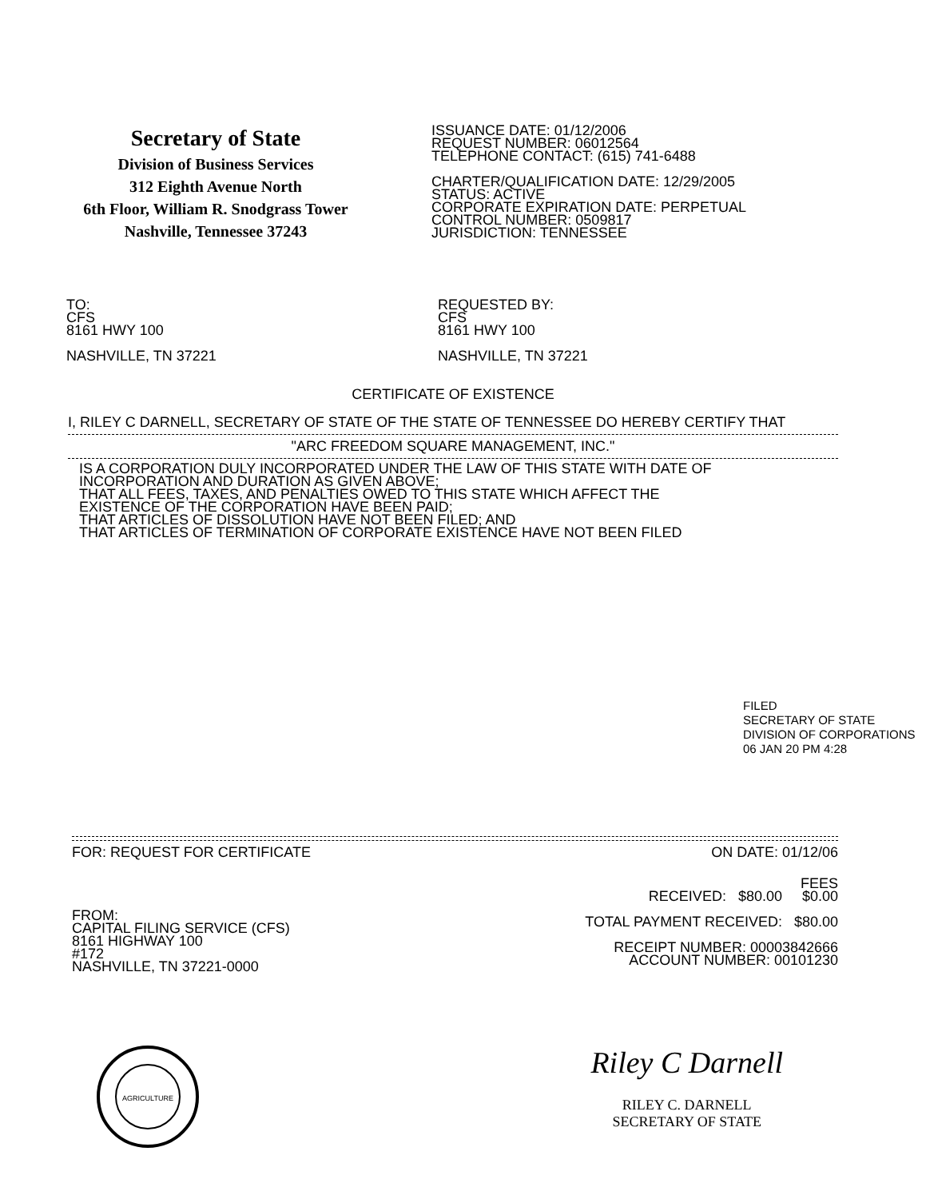Secretary of State
Division of Business Services
312 Eighth Avenue North
6th Floor, William R. Snodgrass Tower
Nashville, Tennessee 37243
ISSUANCE DATE: 01/12/2006
REQUEST NUMBER: 06012564
TELEPHONE CONTACT: (615) 741-6488
CHARTER/QUALIFICATION DATE: 12/29/2005
STATUS: ACTIVE
CORPORATE EXPIRATION DATE: PERPETUAL
CONTROL NUMBER: 0509817
JURISDICTION: TENNESSEE
TO:
CFS
8161 HWY 100
NASHVILLE, TN 37221
REQUESTED BY:
CFS
8161 HWY 100
NASHVILLE, TN 37221
CERTIFICATE OF EXISTENCE
I, RILEY C DARNELL, SECRETARY OF STATE OF THE STATE OF TENNESSEE DO HEREBY CERTIFY THAT
"ARC FREEDOM SQUARE MANAGEMENT, INC."
IS A CORPORATION DULY INCORPORATED UNDER THE LAW OF THIS STATE WITH DATE OF
INCORPORATION AND DURATION AS GIVEN ABOVE;
THAT ALL FEES, TAXES, AND PENALTIES OWED TO THIS STATE WHICH AFFECT THE
EXISTENCE OF THE CORPORATION HAVE BEEN PAID;
THAT ARTICLES OF DISSOLUTION HAVE NOT BEEN FILED; AND
THAT ARTICLES OF TERMINATION OF CORPORATE EXISTENCE HAVE NOT BEEN FILED
FILED
SECRETARY OF STATE
DIVISION OF CORPORATIONS
06 JAN 20 PM 4:28
FOR: REQUEST FOR CERTIFICATE ON DATE: 01/12/06
FROM:
CAPITAL FILING SERVICE (CFS)
8161 HIGHWAY 100
#172
NASHVILLE, TN 37221-0000
FEES
RECEIVED: $80.00 $0.00
TOTAL PAYMENT RECEIVED: $80.00
RECEIPT NUMBER: 00003842666
ACCOUNT NUMBER: 00101230
AGRICULTURE
Riley C Darnell
RILEY C. DARNELL
SECRETARY OF STATE